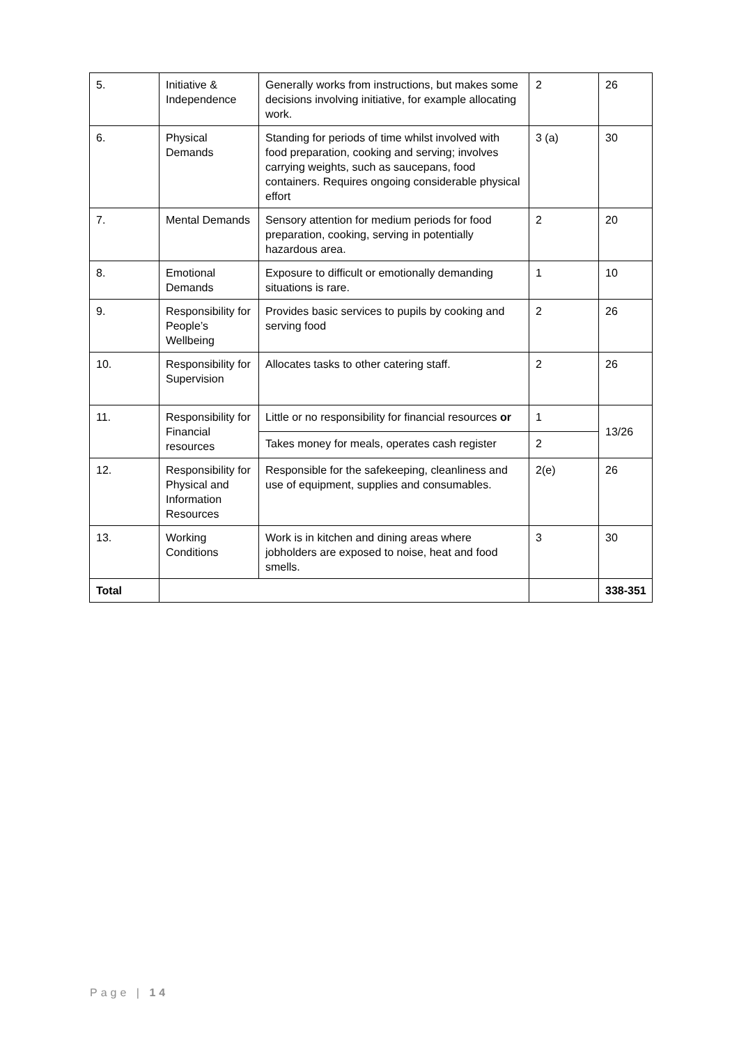| 5. | Initiative & Independence | Generally works from instructions, but makes some decisions involving initiative, for example allocating work. | 2 | 26 |
| 6. | Physical Demands | Standing for periods of time whilst involved with food preparation, cooking and serving; involves carrying weights, such as saucepans, food containers. Requires ongoing considerable physical effort | 3 (a) | 30 |
| 7. | Mental Demands | Sensory attention for medium periods for food preparation, cooking, serving in potentially hazardous area. | 2 | 20 |
| 8. | Emotional Demands | Exposure to difficult or emotionally demanding situations is rare. | 1 | 10 |
| 9. | Responsibility for People’s Wellbeing | Provides basic services to pupils by cooking and serving food | 2 | 26 |
| 10. | Responsibility for Supervision | Allocates tasks to other catering staff. | 2 | 26 |
| 11. | Responsibility for Financial resources | Little or no responsibility for financial resources or | 1 | 13/26 |
| | | Takes money for meals, operates cash register | 2 | |
| 12. | Responsibility for Physical and Information Resources | Responsible for the safekeeping, cleanliness and use of equipment, supplies and consumables. | 2(e) | 26 |
| 13. | Working Conditions | Work is in kitchen and dining areas where jobholders are exposed to noise, heat and food smells. | 3 | 30 |
| Total | | | | 338-351 |
Page | 14